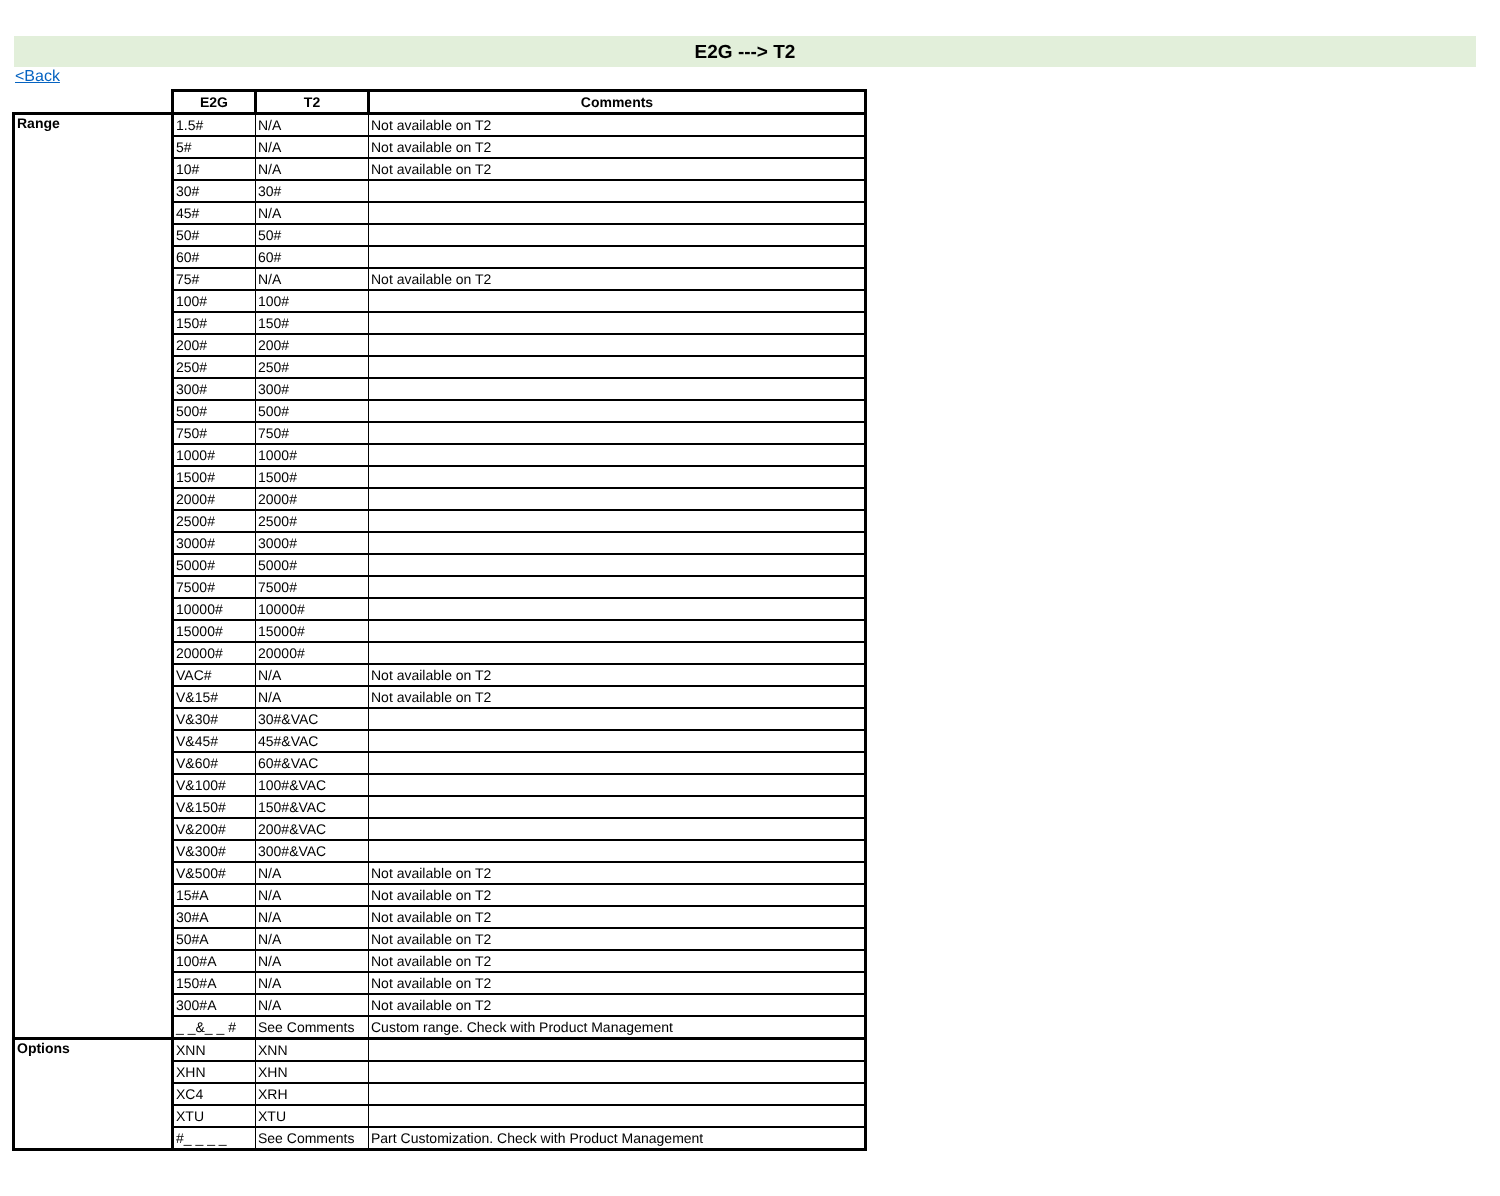E2G ---> T2
<Back
| | E2G | T2 | Comments |
| --- | --- | --- | --- |
| Range | 1.5# | N/A | Not available on T2 |
| | 5# | N/A | Not available on T2 |
| | 10# | N/A | Not available on T2 |
| | 30# | 30# | |
| | 45# | N/A | |
| | 50# | 50# | |
| | 60# | 60# | |
| | 75# | N/A | Not available on T2 |
| | 100# | 100# | |
| | 150# | 150# | |
| | 200# | 200# | |
| | 250# | 250# | |
| | 300# | 300# | |
| | 500# | 500# | |
| | 750# | 750# | |
| | 1000# | 1000# | |
| | 1500# | 1500# | |
| | 2000# | 2000# | |
| | 2500# | 2500# | |
| | 3000# | 3000# | |
| | 5000# | 5000# | |
| | 7500# | 7500# | |
| | 10000# | 10000# | |
| | 15000# | 15000# | |
| | 20000# | 20000# | |
| | VAC# | N/A | Not available on T2 |
| | V&15# | N/A | Not available on T2 |
| | V&30# | 30#&VAC | |
| | V&45# | 45#&VAC | |
| | V&60# | 60#&VAC | |
| | V&100# | 100#&VAC | |
| | V&150# | 150#&VAC | |
| | V&200# | 200#&VAC | |
| | V&300# | 300#&VAC | |
| | V&500# | N/A | Not available on T2 |
| | 15#A | N/A | Not available on T2 |
| | 30#A | N/A | Not available on T2 |
| | 50#A | N/A | Not available on T2 |
| | 100#A | N/A | Not available on T2 |
| | 150#A | N/A | Not available on T2 |
| | 300#A | N/A | Not available on T2 |
| | _ _&_ _ # | See Comments | Custom range. Check with Product Management |
| Options | XNN | XNN | |
| | XHN | XHN | |
| | XC4 | XRH | |
| | XTU | XTU | |
| | #_ _ _ _ | See Comments | Part Customization. Check with Product Management |